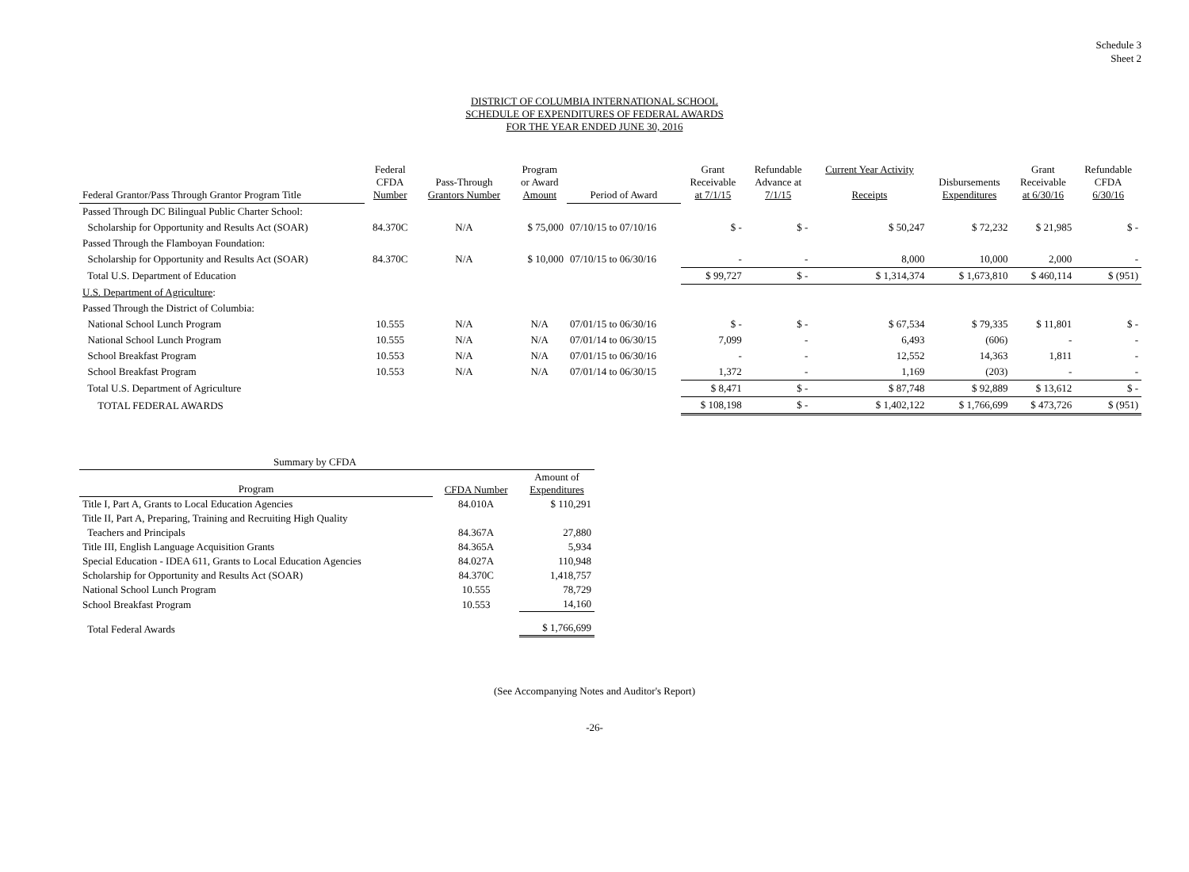Schedule 3
Sheet 2
DISTRICT OF COLUMBIA INTERNATIONAL SCHOOL
SCHEDULE OF EXPENDITURES OF FEDERAL AWARDS
FOR THE YEAR ENDED JUNE 30, 2016
| Federal Grantor/Pass Through Grantor Program Title | Federal CFDA Number | Pass-Through Grantors Number | Program or Award Amount | Period of Award | Grant Receivable at 7/1/15 | Refundable Advance at 7/1/15 | Current Year Activity Receipts | Disbursements Expenditures | Grant Receivable at 6/30/16 | Refundable CFDA 6/30/16 |
| --- | --- | --- | --- | --- | --- | --- | --- | --- | --- | --- |
| Passed Through DC Bilingual Public Charter School: | | | | | | | | | | |
| Scholarship for Opportunity and Results Act (SOAR) | 84.370C | N/A | $ 75,000 | 07/10/15 to 07/10/16 | $ - | $ - | $ 50,247 | $ 72,232 | $ 21,985 | $ - |
| Passed Through the Flamboyan Foundation: | | | | | | | | | | |
| Scholarship for Opportunity and Results Act (SOAR) | 84.370C | N/A | $ 10,000 | 07/10/15 to 06/30/16 | - | - | 8,000 | 10,000 | 2,000 | - |
| Total U.S. Department of Education | | | | | $ 99,727 | $ - | $ 1,314,374 | $ 1,673,810 | $ 460,114 | $ (951) |
| U.S. Department of Agriculture : | | | | | | | | | | |
| Passed Through the District of Columbia: | | | | | | | | | | |
| National School Lunch Program | 10.555 | N/A | N/A | 07/01/15 to 06/30/16 | $ - | $ - | $ 67,534 | $ 79,335 | $ 11,801 | $ - |
| National School Lunch Program | 10.555 | N/A | N/A | 07/01/14 to 06/30/15 | 7,099 | - | 6,493 | (606) | - | - |
| School Breakfast Program | 10.553 | N/A | N/A | 07/01/15 to 06/30/16 | - | - | 12,552 | 14,363 | 1,811 | - |
| School Breakfast Program | 10.553 | N/A | N/A | 07/01/14 to 06/30/15 | 1,372 | - | 1,169 | (203) | - | - |
| Total U.S. Department of Agriculture | | | | | $ 8,471 | $ - | $ 87,748 | $ 92,889 | $ 13,612 | $ - |
| TOTAL FEDERAL AWARDS | | | | | $ 108,198 | $ - | $ 1,402,122 | $ 1,766,699 | $ 473,726 | $ (951) |
| Summary by CFDA | | |
| --- | --- | --- |
| Program | CFDA Number | Amount of Expenditures |
| Title I, Part A, Grants to Local Education Agencies | 84.010A | $ 110,291 |
| Title II, Part A, Preparing, Training and Recruiting High Quality | | |
| Teachers and Principals | 84.367A | 27,880 |
| Title III, English Language Acquisition Grants | 84.365A | 5,934 |
| Special Education - IDEA 611, Grants to Local Education Agencies | 84.027A | 110,948 |
| Scholarship for Opportunity and Results Act (SOAR) | 84.370C | 1,418,757 |
| National School Lunch Program | 10.555 | 78,729 |
| School Breakfast Program | 10.553 | 14,160 |
| Total Federal Awards | | $ 1,766,699 |
(See Accompanying Notes and Auditor's Report)
-26-